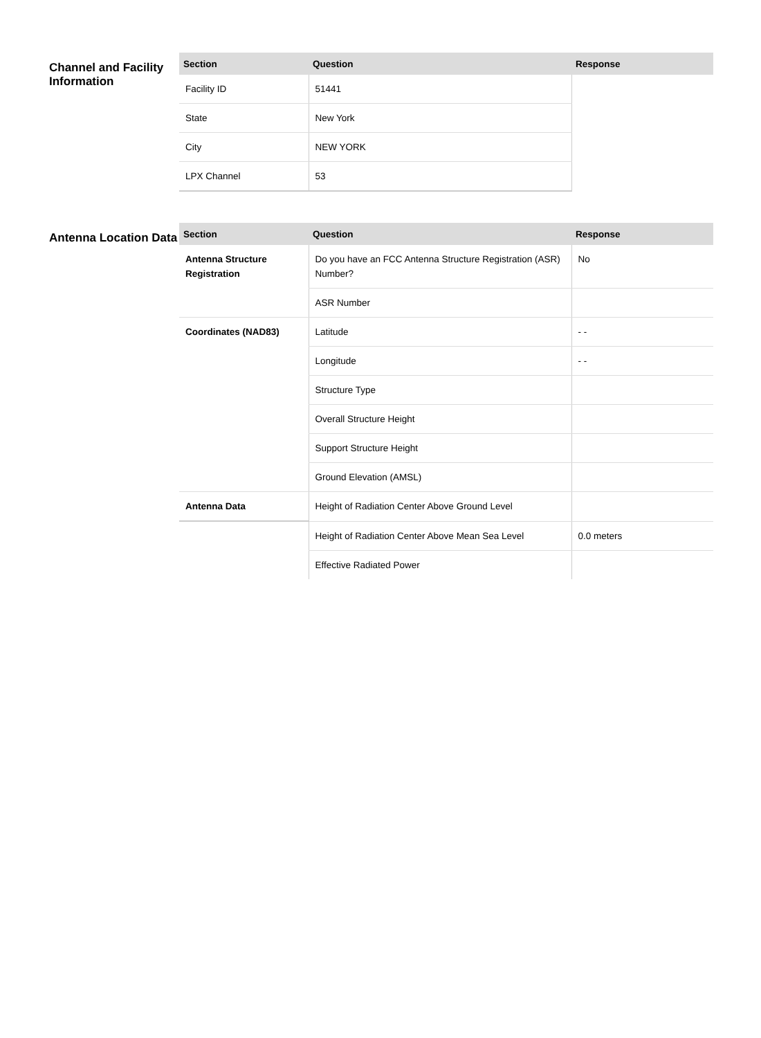Channel and Facility Information
| Section | Question | Response |
| --- | --- | --- |
| Facility ID | 51441 | |
| State | New York | |
| City | NEW YORK | |
| LPX Channel | 53 | |
Antenna Location Data
| Section | Question | Response |
| --- | --- | --- |
| Antenna Structure Registration | Do you have an FCC Antenna Structure Registration (ASR) Number? | No |
| | ASR Number | |
| Coordinates (NAD83) | Latitude | - - |
| | Longitude | - - |
| | Structure Type | |
| | Overall Structure Height | |
| | Support Structure Height | |
| | Ground Elevation (AMSL) | |
| Antenna Data | Height of Radiation Center Above Ground Level | |
| | Height of Radiation Center Above Mean Sea Level | 0.0 meters |
| | Effective Radiated Power | |